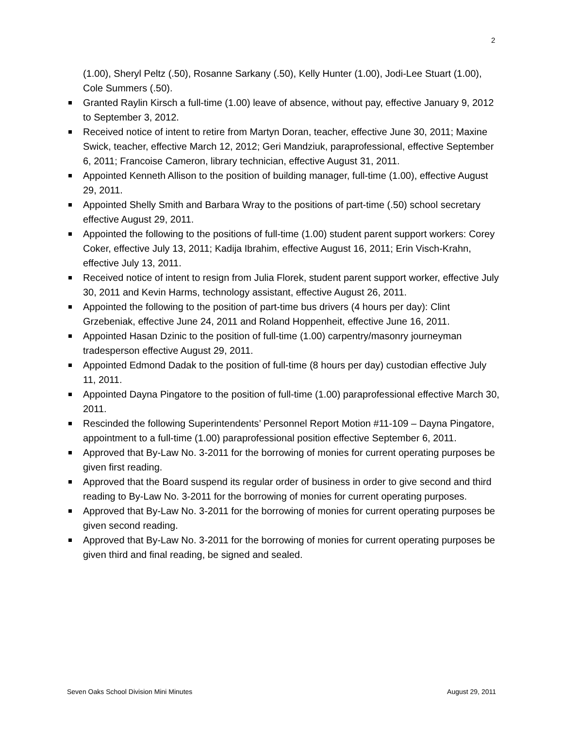2
(1.00), Sheryl Peltz (.50), Rosanne Sarkany (.50), Kelly Hunter (1.00), Jodi-Lee Stuart (1.00), Cole Summers (.50).
Granted Raylin Kirsch a full-time (1.00) leave of absence, without pay, effective January 9, 2012 to September 3, 2012.
Received notice of intent to retire from Martyn Doran, teacher, effective June 30, 2011; Maxine Swick, teacher, effective March 12, 2012; Geri Mandziuk, paraprofessional, effective September 6, 2011; Francoise Cameron, library technician, effective August 31, 2011.
Appointed Kenneth Allison to the position of building manager, full-time (1.00), effective August 29, 2011.
Appointed Shelly Smith and Barbara Wray to the positions of part-time (.50) school secretary effective August 29, 2011.
Appointed the following to the positions of full-time (1.00) student parent support workers: Corey Coker, effective July 13, 2011; Kadija Ibrahim, effective August 16, 2011; Erin Visch-Krahn, effective July 13, 2011.
Received notice of intent to resign from Julia Florek, student parent support worker, effective July 30, 2011 and Kevin Harms, technology assistant, effective August 26, 2011.
Appointed the following to the position of part-time bus drivers (4 hours per day): Clint Grzebeniak, effective June 24, 2011 and Roland Hoppenheit, effective June 16, 2011.
Appointed Hasan Dzinic to the position of full-time (1.00) carpentry/masonry journeyman tradesperson effective August 29, 2011.
Appointed Edmond Dadak to the position of full-time (8 hours per day) custodian effective July 11, 2011.
Appointed Dayna Pingatore to the position of full-time (1.00) paraprofessional effective March 30, 2011.
Rescinded the following Superintendents’ Personnel Report Motion #11-109 – Dayna Pingatore, appointment to a full-time (1.00) paraprofessional position effective September 6, 2011.
Approved that By-Law No. 3-2011 for the borrowing of monies for current operating purposes be given first reading.
Approved that the Board suspend its regular order of business in order to give second and third reading to By-Law No. 3-2011 for the borrowing of monies for current operating purposes.
Approved that By-Law No. 3-2011 for the borrowing of monies for current operating purposes be given second reading.
Approved that By-Law No. 3-2011 for the borrowing of monies for current operating purposes be given third and final reading, be signed and sealed.
Seven Oaks School Division Mini Minutes August 29, 2011